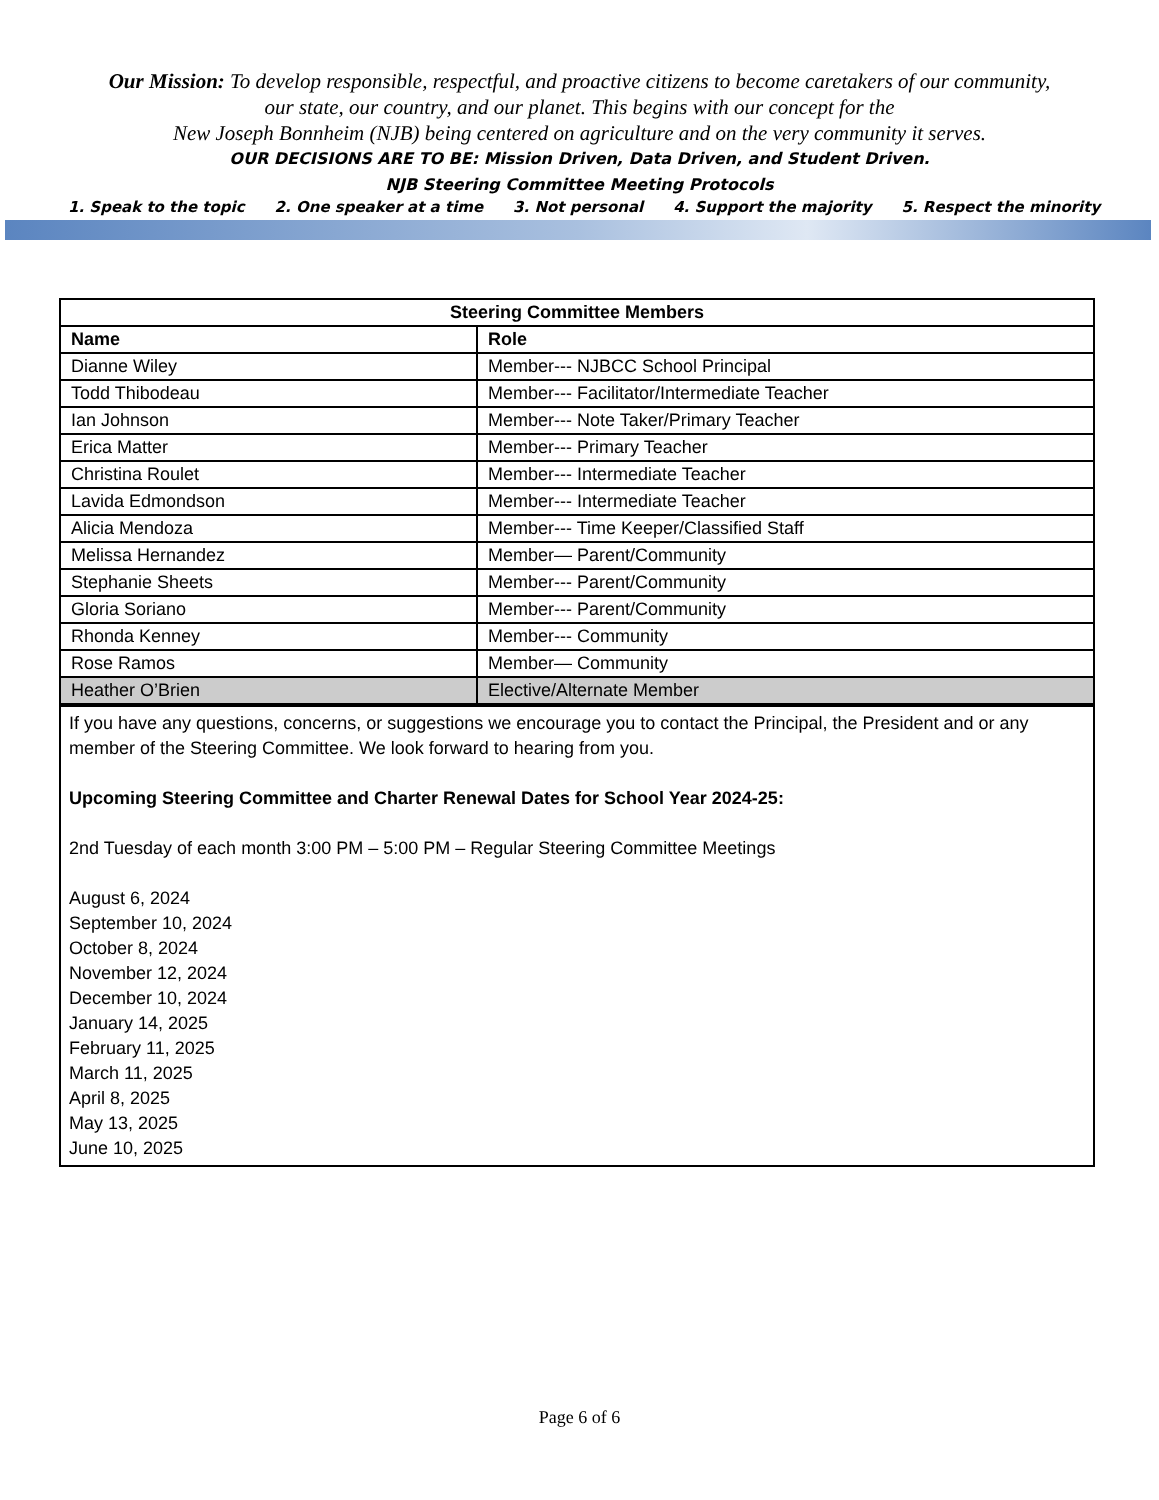Our Mission: To develop responsible, respectful, and proactive citizens to become caretakers of our community,
our state, our country, and our planet. This begins with our concept for the
New Joseph Bonnheim (NJB) being centered on agriculture and on the very community it serves.
OUR DECISIONS ARE TO BE: Mission Driven, Data Driven, and Student Driven.
NJB Steering Committee Meeting Protocols
1. Speak to the topic 2. One speaker at a time 3. Not personal 4. Support the majority 5. Respect the minority
| Steering Committee Members | |
| --- | --- |
| Name | Role |
| Dianne Wiley | Member--- NJBCC School Principal |
| Todd Thibodeau | Member--- Facilitator/Intermediate Teacher |
| Ian Johnson | Member--- Note Taker/Primary Teacher |
| Erica Matter | Member--- Primary Teacher |
| Christina Roulet | Member--- Intermediate Teacher |
| Lavida Edmondson | Member--- Intermediate Teacher |
| Alicia Mendoza | Member--- Time Keeper/Classified Staff |
| Melissa Hernandez | Member— Parent/Community |
| Stephanie Sheets | Member--- Parent/Community |
| Gloria Soriano | Member--- Parent/Community |
| Rhonda Kenney | Member--- Community |
| Rose Ramos | Member— Community |
| Heather O’Brien | Elective/Alternate Member |
If you have any questions, concerns, or suggestions we encourage you to contact the Principal, the President and or any member of the Steering Committee. We look forward to hearing from you.
Upcoming Steering Committee and Charter Renewal Dates for School Year 2024-25:
2nd Tuesday of each month 3:00 PM – 5:00 PM – Regular Steering Committee Meetings
August 6, 2024
September 10, 2024
October 8, 2024
November 12, 2024
December 10, 2024
January 14, 2025
February 11, 2025
March 11, 2025
April 8, 2025
May 13, 2025
June 10, 2025
Page 6 of 6